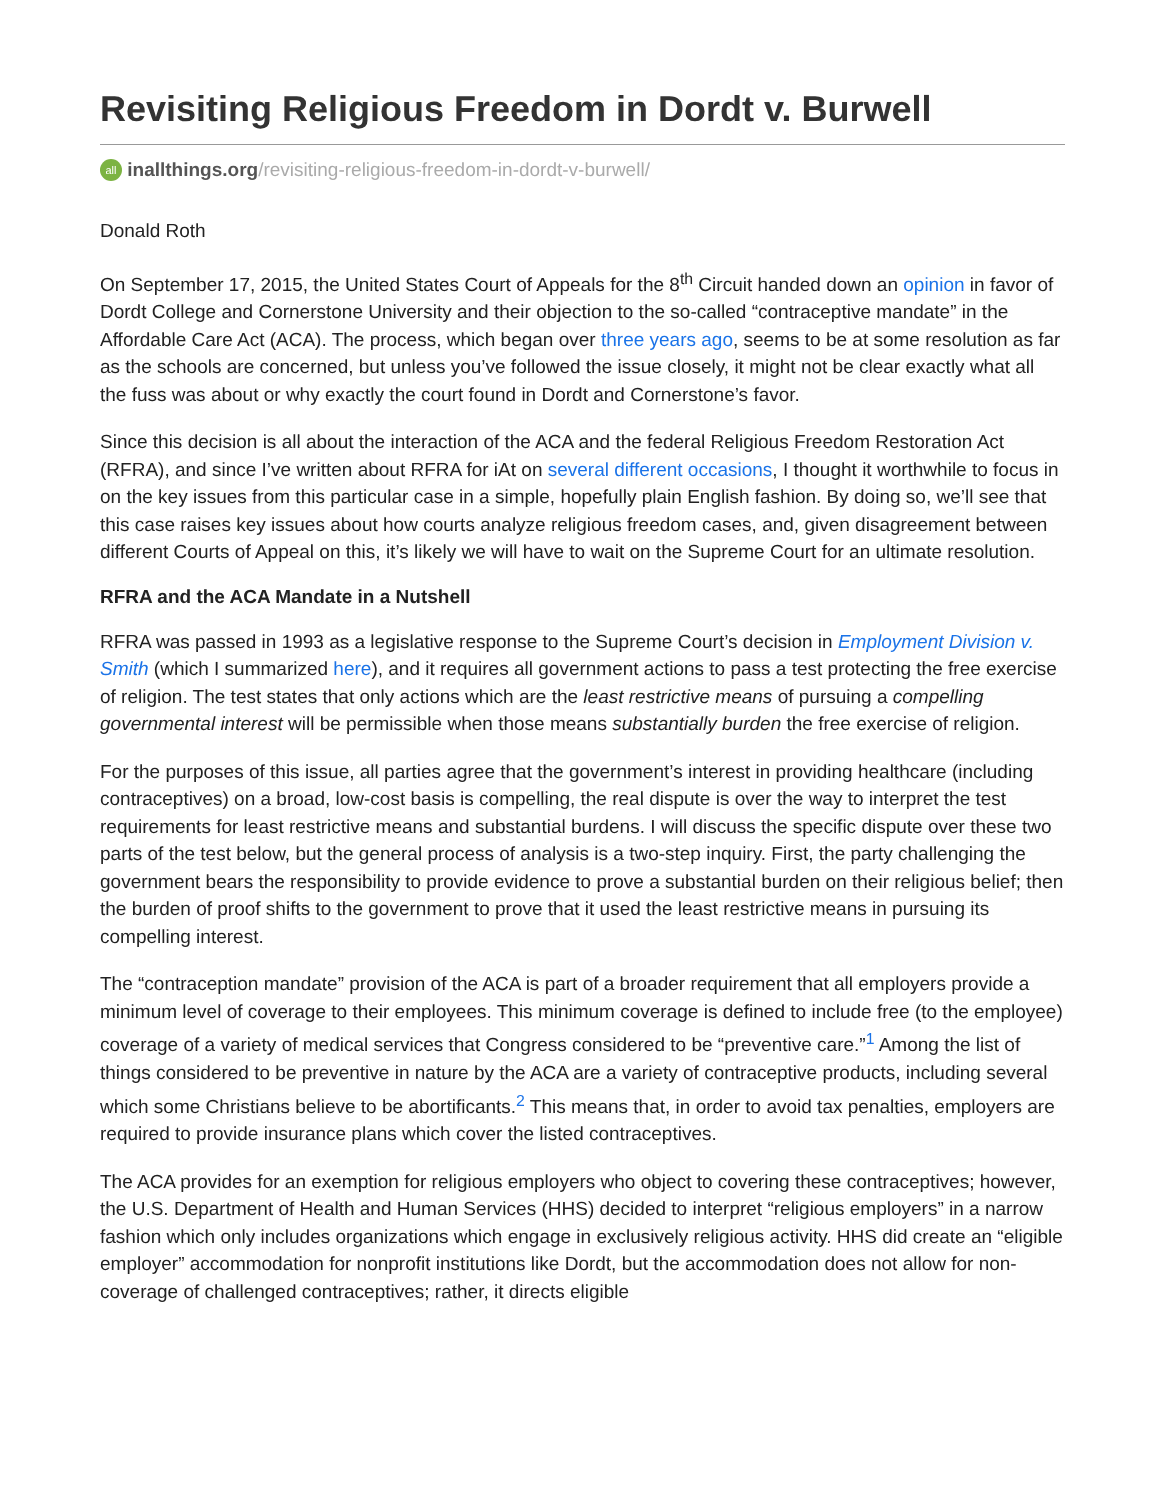Revisiting Religious Freedom in Dordt v. Burwell
all inallthings.org/revisiting-religious-freedom-in-dordt-v-burwell/
Donald Roth
On September 17, 2015, the United States Court of Appeals for the 8<sup>th</sup> Circuit handed down an opinion in favor of Dordt College and Cornerstone University and their objection to the so-called “contraceptive mandate” in the Affordable Care Act (ACA). The process, which began over three years ago, seems to be at some resolution as far as the schools are concerned, but unless you’ve followed the issue closely, it might not be clear exactly what all the fuss was about or why exactly the court found in Dordt and Cornerstone’s favor.
Since this decision is all about the interaction of the ACA and the federal Religious Freedom Restoration Act (RFRA), and since I’ve written about RFRA for iAt on several different occasions, I thought it worthwhile to focus in on the key issues from this particular case in a simple, hopefully plain English fashion. By doing so, we’ll see that this case raises key issues about how courts analyze religious freedom cases, and, given disagreement between different Courts of Appeal on this, it’s likely we will have to wait on the Supreme Court for an ultimate resolution.
RFRA and the ACA Mandate in a Nutshell
RFRA was passed in 1993 as a legislative response to the Supreme Court’s decision in Employment Division v. Smith (which I summarized here), and it requires all government actions to pass a test protecting the free exercise of religion. The test states that only actions which are the least restrictive means of pursuing a compelling governmental interest will be permissible when those means substantially burden the free exercise of religion.
For the purposes of this issue, all parties agree that the government’s interest in providing healthcare (including contraceptives) on a broad, low-cost basis is compelling, the real dispute is over the way to interpret the test requirements for least restrictive means and substantial burdens. I will discuss the specific dispute over these two parts of the test below, but the general process of analysis is a two-step inquiry. First, the party challenging the government bears the responsibility to provide evidence to prove a substantial burden on their religious belief; then the burden of proof shifts to the government to prove that it used the least restrictive means in pursuing its compelling interest.
The “contraception mandate” provision of the ACA is part of a broader requirement that all employers provide a minimum level of coverage to their employees. This minimum coverage is defined to include free (to the employee) coverage of a variety of medical services that Congress considered to be “preventive care.”<sup>1</sup> Among the list of things considered to be preventive in nature by the ACA are a variety of contraceptive products, including several which some Christians believe to be abortificants.<sup>2</sup> This means that, in order to avoid tax penalties, employers are required to provide insurance plans which cover the listed contraceptives.
The ACA provides for an exemption for religious employers who object to covering these contraceptives; however, the U.S. Department of Health and Human Services (HHS) decided to interpret “religious employers” in a narrow fashion which only includes organizations which engage in exclusively religious activity. HHS did create an “eligible employer” accommodation for nonprofit institutions like Dordt, but the accommodation does not allow for non-coverage of challenged contraceptives; rather, it directs eligible